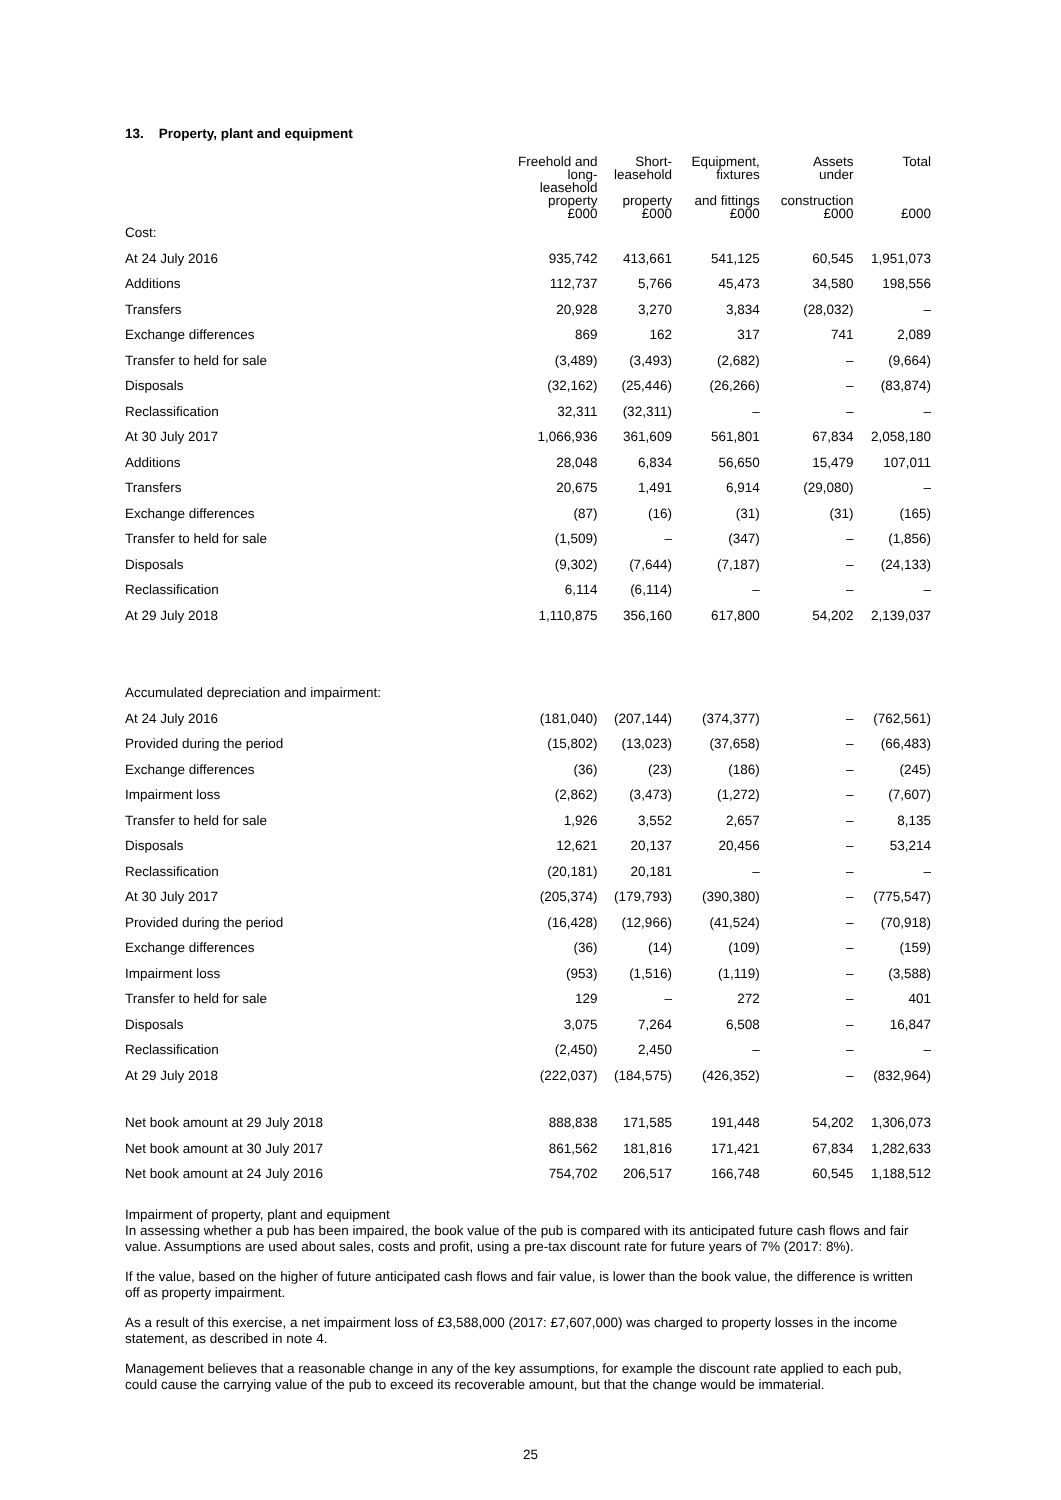13. Property, plant and equipment
| | Freehold and long- leasehold property £000 | Short- leasehold property £000 | Equipment, fixtures and fittings £000 | Assets under construction £000 | Total £000 |
| --- | --- | --- | --- | --- | --- |
| Cost: | | | | | |
| At 24 July 2016 | 935,742 | 413,661 | 541,125 | 60,545 | 1,951,073 |
| Additions | 112,737 | 5,766 | 45,473 | 34,580 | 198,556 |
| Transfers | 20,928 | 3,270 | 3,834 | (28,032) | – |
| Exchange differences | 869 | 162 | 317 | 741 | 2,089 |
| Transfer to held for sale | (3,489) | (3,493) | (2,682) | – | (9,664) |
| Disposals | (32,162) | (25,446) | (26,266) | – | (83,874) |
| Reclassification | 32,311 | (32,311) | – | – | – |
| At 30 July 2017 | 1,066,936 | 361,609 | 561,801 | 67,834 | 2,058,180 |
| Additions | 28,048 | 6,834 | 56,650 | 15,479 | 107,011 |
| Transfers | 20,675 | 1,491 | 6,914 | (29,080) | – |
| Exchange differences | (87) | (16) | (31) | (31) | (165) |
| Transfer to held for sale | (1,509) | – | (347) | – | (1,856) |
| Disposals | (9,302) | (7,644) | (7,187) | – | (24,133) |
| Reclassification | 6,114 | (6,114) | – | – | – |
| At 29 July 2018 | 1,110,875 | 356,160 | 617,800 | 54,202 | 2,139,037 |
| Accumulated depreciation and impairment: | | | | | |
| At 24 July 2016 | (181,040) | (207,144) | (374,377) | – | (762,561) |
| Provided during the period | (15,802) | (13,023) | (37,658) | – | (66,483) |
| Exchange differences | (36) | (23) | (186) | – | (245) |
| Impairment loss | (2,862) | (3,473) | (1,272) | – | (7,607) |
| Transfer to held for sale | 1,926 | 3,552 | 2,657 | – | 8,135 |
| Disposals | 12,621 | 20,137 | 20,456 | – | 53,214 |
| Reclassification | (20,181) | 20,181 | – | – | – |
| At 30 July 2017 | (205,374) | (179,793) | (390,380) | – | (775,547) |
| Provided during the period | (16,428) | (12,966) | (41,524) | – | (70,918) |
| Exchange differences | (36) | (14) | (109) | – | (159) |
| Impairment loss | (953) | (1,516) | (1,119) | – | (3,588) |
| Transfer to held for sale | 129 | – | 272 | – | 401 |
| Disposals | 3,075 | 7,264 | 6,508 | – | 16,847 |
| Reclassification | (2,450) | 2,450 | – | – | – |
| At 29 July 2018 | (222,037) | (184,575) | (426,352) | – | (832,964) |
| Net book amount at 29 July 2018 | 888,838 | 171,585 | 191,448 | 54,202 | 1,306,073 |
| Net book amount at 30 July 2017 | 861,562 | 181,816 | 171,421 | 67,834 | 1,282,633 |
| Net book amount at 24 July 2016 | 754,702 | 206,517 | 166,748 | 60,545 | 1,188,512 |
Impairment of property, plant and equipment
In assessing whether a pub has been impaired, the book value of the pub is compared with its anticipated future cash flows and fair value. Assumptions are used about sales, costs and profit, using a pre-tax discount rate for future years of 7% (2017: 8%).
If the value, based on the higher of future anticipated cash flows and fair value, is lower than the book value, the difference is written off as property impairment.
As a result of this exercise, a net impairment loss of £3,588,000 (2017: £7,607,000) was charged to property losses in the income statement, as described in note 4.
Management believes that a reasonable change in any of the key assumptions, for example the discount rate applied to each pub, could cause the carrying value of the pub to exceed its recoverable amount, but that the change would be immaterial.
25